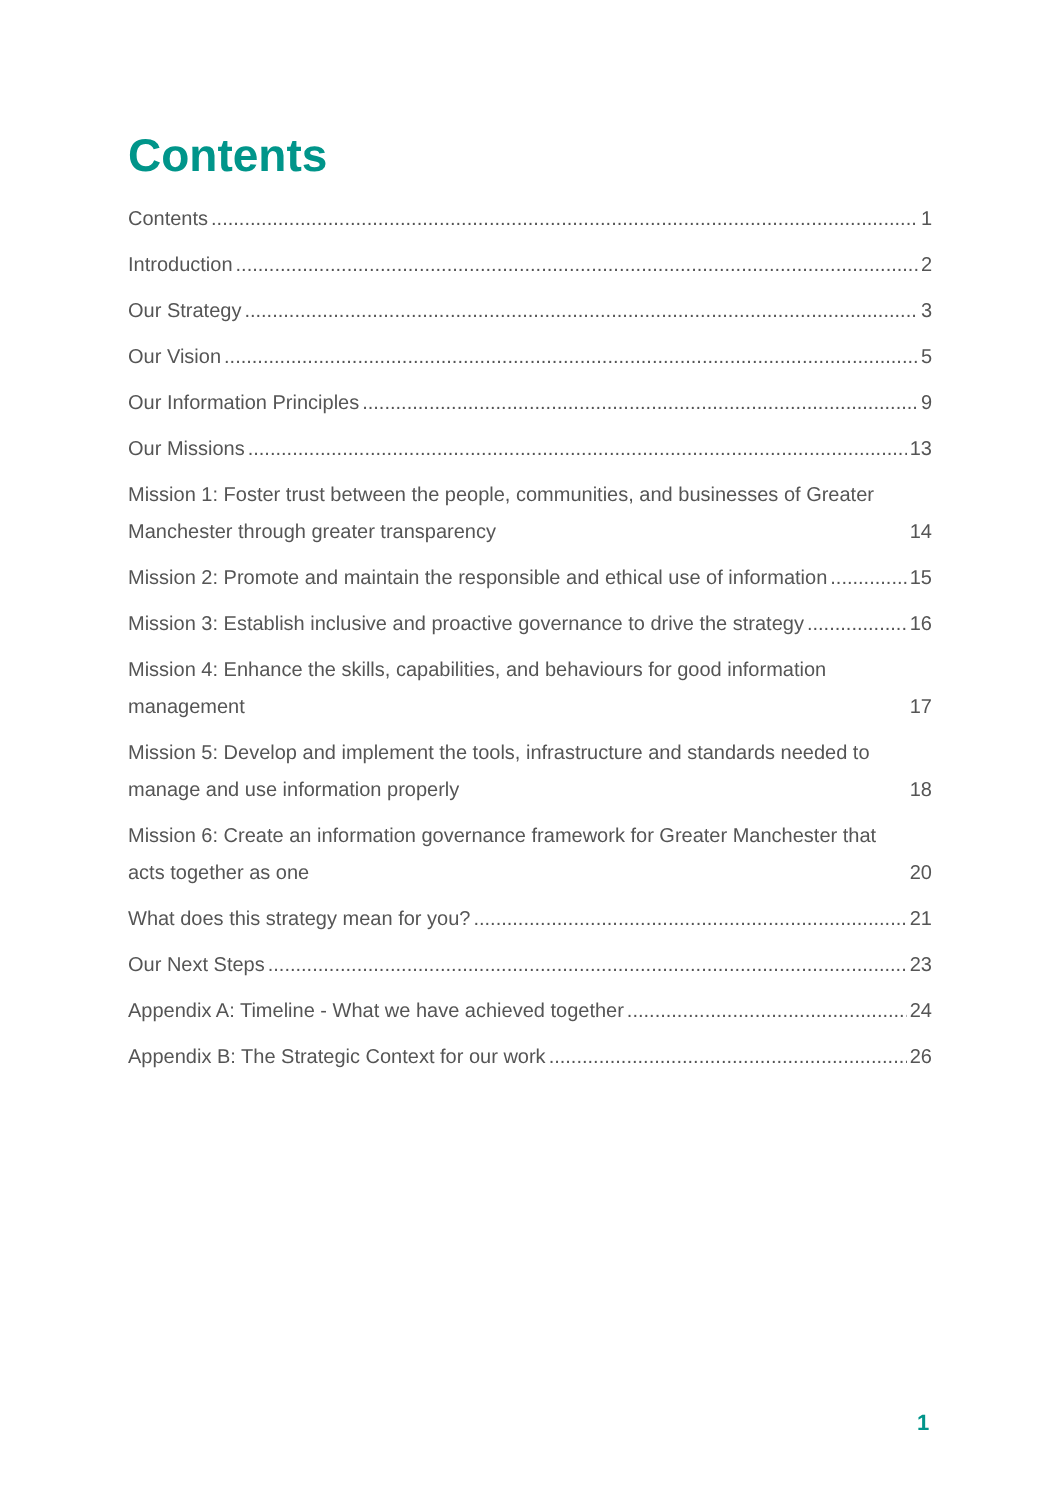Contents
Contents 1
Introduction 2
Our Strategy 3
Our Vision 5
Our Information Principles 9
Our Missions 13
Mission 1: Foster trust between the people, communities, and businesses of Greater Manchester through greater transparency 14
Mission 2: Promote and maintain the responsible and ethical use of information 15
Mission 3: Establish inclusive and proactive governance to drive the strategy 16
Mission 4: Enhance the skills, capabilities, and behaviours for good information management 17
Mission 5: Develop and implement the tools, infrastructure and standards needed to manage and use information properly 18
Mission 6: Create an information governance framework for Greater Manchester that acts together as one 20
What does this strategy mean for you? 21
Our Next Steps 23
Appendix A: Timeline - What we have achieved together 24
Appendix B: The Strategic Context for our work 26
1